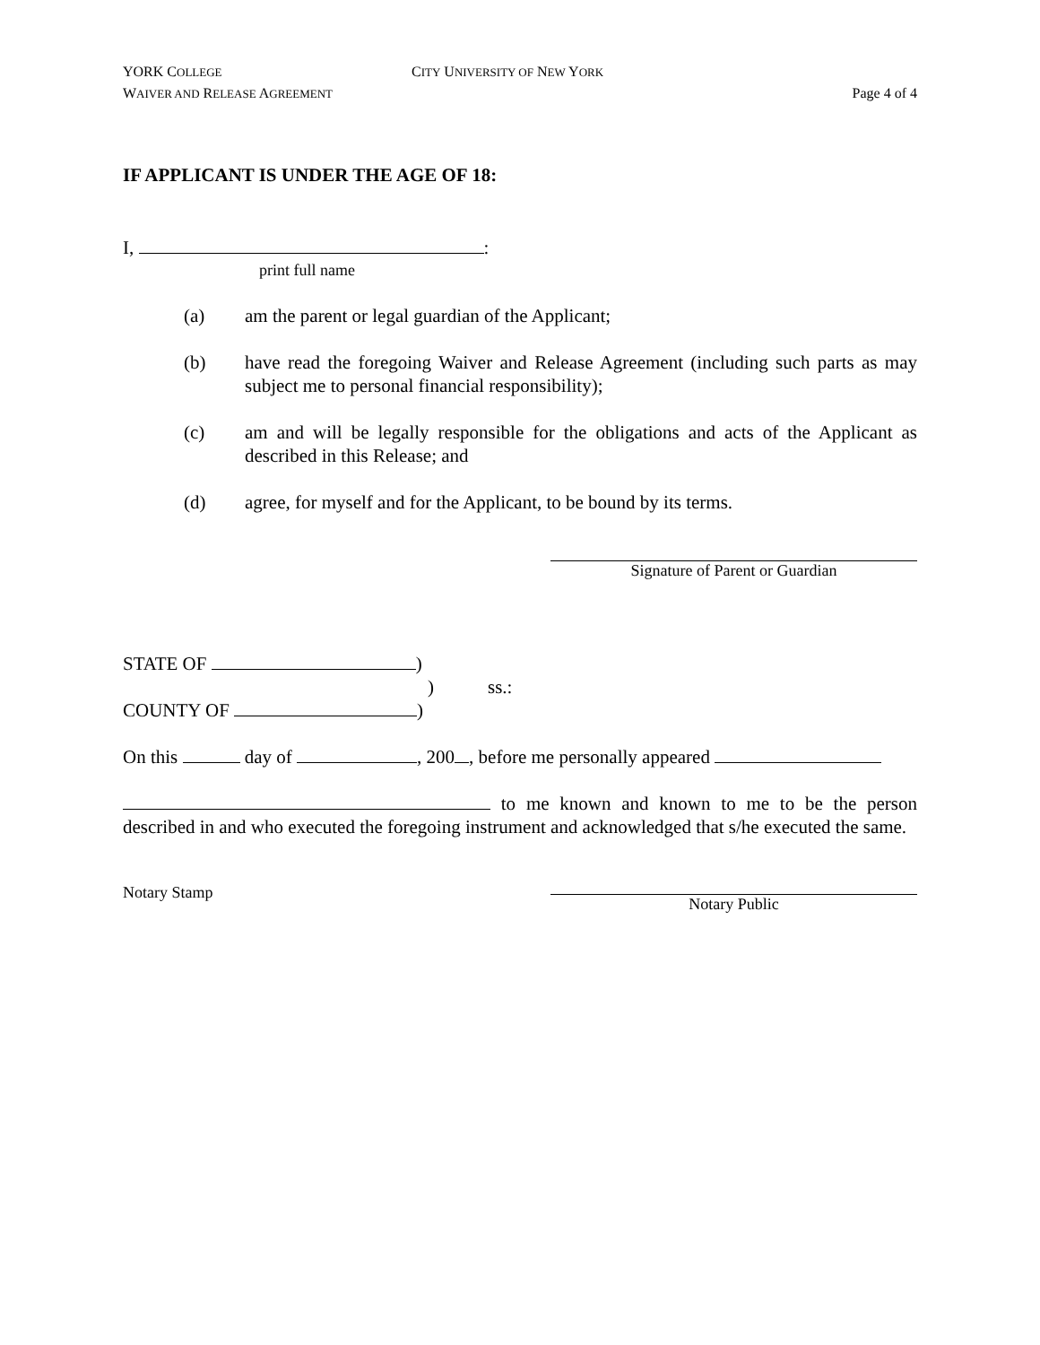YORK COLLEGE
CITY UNIVERSITY OF NEW YORK
WAIVER AND RELEASE AGREEMENT
Page 4 of 4
IF APPLICANT IS UNDER THE AGE OF 18:
I, :
print full name
(a) am the parent or legal guardian of the Applicant;
(b) have read the foregoing Waiver and Release Agreement (including such parts as may subject me to personal financial responsibility);
(c) am and will be legally responsible for the obligations and acts of the Applicant as described in this Release; and
(d) agree, for myself and for the Applicant, to be bound by its terms.
Signature of Parent or Guardian
STATE OF )
) ss.:
COUNTY OF )
On this day of , 200 , before me personally appeared
to me known and known to me to be the person described in and who executed the foregoing instrument and acknowledged that s/he executed the same.
Notary Stamp
Notary Public